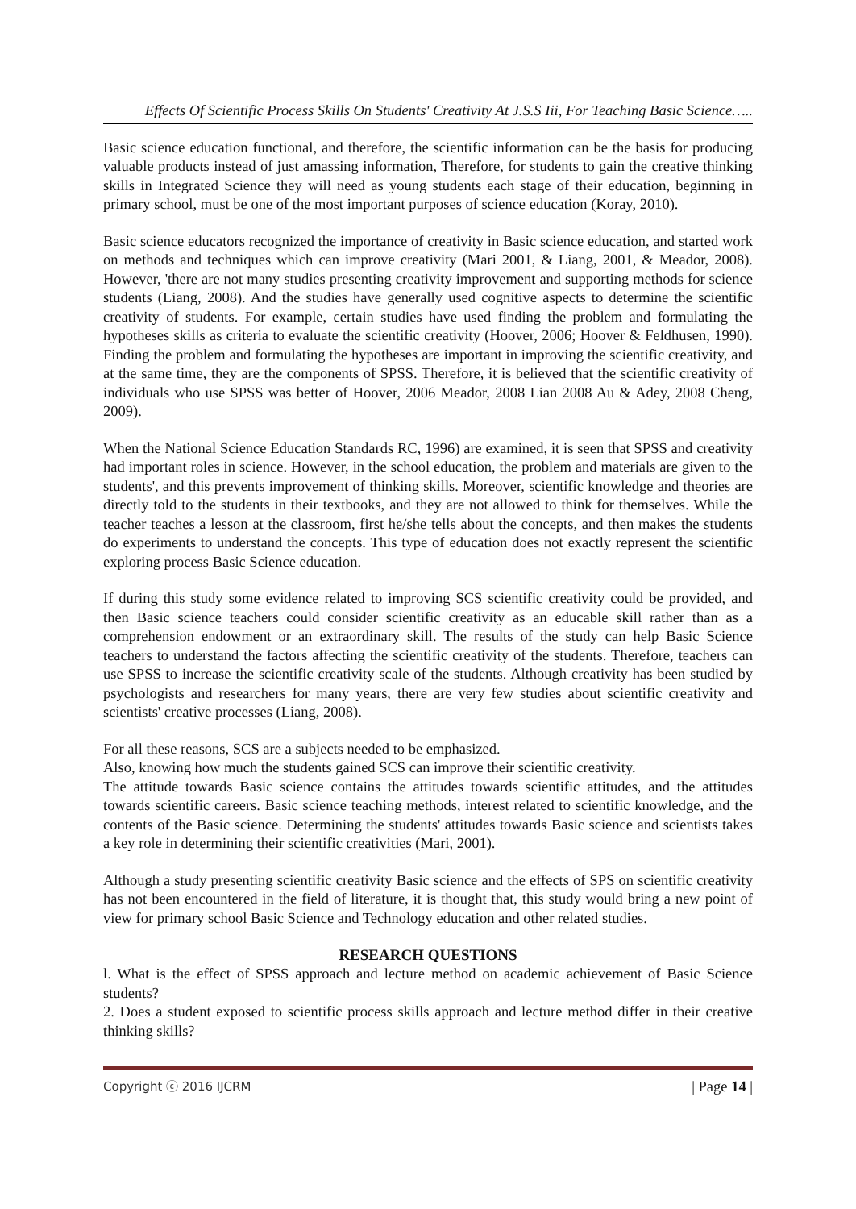Effects Of Scientific Process Skills On Students' Creativity At J.S.S Iii, For Teaching Basic Science…..
Basic science education functional, and therefore, the scientific information can be the basis for producing valuable products instead of just amassing information, Therefore, for students to gain the creative thinking skills in Integrated Science they will need as young students each stage of their education, beginning in primary school, must be one of the most important purposes of science education (Koray, 2010).
Basic science educators recognized the importance of creativity in Basic science education, and started work on methods and techniques which can improve creativity (Mari 2001, & Liang, 2001, & Meador, 2008). However, 'there are not many studies presenting creativity improvement and supporting methods for science students (Liang, 2008). And the studies have generally used cognitive aspects to determine the scientific creativity of students. For example, certain studies have used finding the problem and formulating the hypotheses skills as criteria to evaluate the scientific creativity (Hoover, 2006; Hoover & Feldhusen, 1990). Finding the problem and formulating the hypotheses are important in improving the scientific creativity, and at the same time, they are the components of SPSS. Therefore, it is believed that the scientific creativity of individuals who use SPSS was better of Hoover, 2006 Meador, 2008 Lian 2008 Au & Adey, 2008 Cheng, 2009).
When the National Science Education Standards RC, 1996) are examined, it is seen that SPSS and creativity had important roles in science. However, in the school education, the problem and materials are given to the students', and this prevents improvement of thinking skills. Moreover, scientific knowledge and theories are directly told to the students in their textbooks, and they are not allowed to think for themselves. While the teacher teaches a lesson at the classroom, first he/she tells about the concepts, and then makes the students do experiments to understand the concepts. This type of education does not exactly represent the scientific exploring process Basic Science education.
If during this study some evidence related to improving SCS scientific creativity could be provided, and then Basic science teachers could consider scientific creativity as an educable skill rather than as a comprehension endowment or an extraordinary skill. The results of the study can help Basic Science teachers to understand the factors affecting the scientific creativity of the students. Therefore, teachers can use SPSS to increase the scientific creativity scale of the students. Although creativity has been studied by psychologists and researchers for many years, there are very few studies about scientific creativity and scientists' creative processes (Liang, 2008).
For all these reasons, SCS are a subjects needed to be emphasized.
Also, knowing how much the students gained SCS can improve their scientific creativity.
The attitude towards Basic science contains the attitudes towards scientific attitudes, and the attitudes towards scientific careers. Basic science teaching methods, interest related to scientific knowledge, and the contents of the Basic science. Determining the students' attitudes towards Basic science and scientists takes a key role in determining their scientific creativities (Mari, 2001).
Although a study presenting scientific creativity Basic science and the effects of SPS on scientific creativity has not been encountered in the field of literature, it is thought that, this study would bring a new point of view for primary school Basic Science and Technology education and other related studies.
RESEARCH QUESTIONS
l. What is the effect of SPSS approach and lecture method on academic achievement of Basic Science students?
2. Does a student exposed to scientific process skills approach and lecture method differ in their creative thinking skills?
Copyright ⓒ 2016 IJCRM | Page 14 |